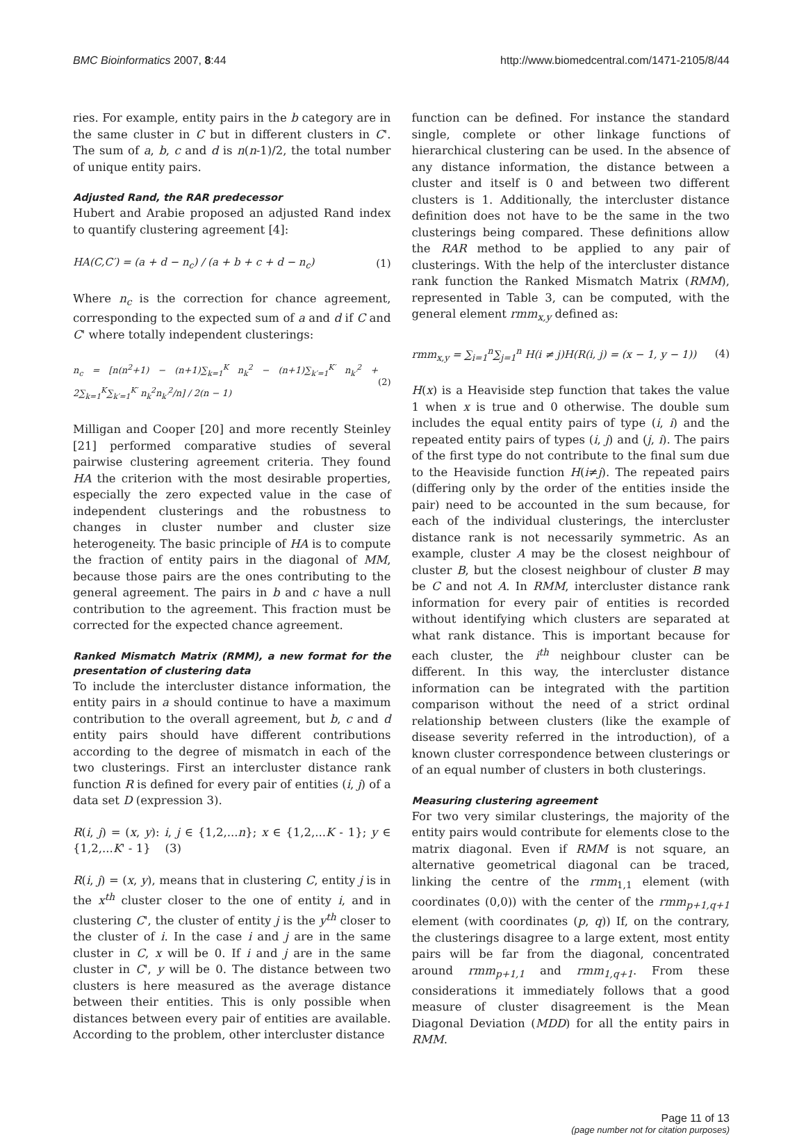BMC Bioinformatics 2007, 8:44 http://www.biomedcentral.com/1471-2105/8/44
ries. For example, entity pairs in the b category are in the same cluster in C but in different clusters in C'. The sum of a, b, c and d is n(n-1)/2, the total number of unique entity pairs.
Adjusted Rand, the RAR predecessor
Hubert and Arabie proposed an adjusted Rand index to quantify clustering agreement [4]:
HA(C,C′) = (a + d − n<sub>c</sub>) / (a + b + c + d − n<sub>c</sub>) (1)
Where n<sub>c</sub> is the correction for chance agreement, corresponding to the expected sum of a and d if C and C' where totally independent clusterings:
n<sub>c</sub> = [n(n<sup>2</sup>+1) − (n+1)∑<sub>k=1</sub><sup>K</sup> n<sub>k</sub><sup>2</sup> − (n+1)∑<sub>k′=1</sub><sup>K′</sup> n<sub>k′</sub><sup>2</sup> + 2∑<sub>k=1</sub><sup>K</sup>∑<sub>k′=1</sub><sup>K′</sup> n<sub>k</sub><sup>2</sup>n<sub>k′</sub><sup>2</sup>/n] / 2(n − 1) (2)
Milligan and Cooper [20] and more recently Steinley [21] performed comparative studies of several pairwise clustering agreement criteria. They found HA the criterion with the most desirable properties, especially the zero expected value in the case of independent clusterings and the robustness to changes in cluster number and cluster size heterogeneity. The basic principle of HA is to compute the fraction of entity pairs in the diagonal of MM, because those pairs are the ones contributing to the general agreement. The pairs in b and c have a null contribution to the agreement. This fraction must be corrected for the expected chance agreement.
Ranked Mismatch Matrix (RMM), a new format for the presentation of clustering data
To include the intercluster distance information, the entity pairs in a should continue to have a maximum contribution to the overall agreement, but b, c and d entity pairs should have different contributions according to the degree of mismatch in each of the two clusterings. First an intercluster distance rank function R is defined for every pair of entities (i, j) of a data set D (expression 3).
R(i, j) = (x, y): i, j ∈ {1,2,...n}; x ∈ {1,2,...K - 1}; y ∈ {1,2,...K' - 1} (3)
R(i, j) = (x, y), means that in clustering C, entity j is in the x<sup>th</sup> cluster closer to the one of entity i, and in clustering C', the cluster of entity j is the y<sup>th</sup> closer to the cluster of i. In the case i and j are in the same cluster in C, x will be 0. If i and j are in the same cluster in C', y will be 0. The distance between two clusters is here measured as the average distance between their entities. This is only possible when distances between every pair of entities are available. According to the problem, other intercluster distance
function can be defined. For instance the standard single, complete or other linkage functions of hierarchical clustering can be used. In the absence of any distance information, the distance between a cluster and itself is 0 and between two different clusters is 1. Additionally, the intercluster distance definition does not have to be the same in the two clusterings being compared. These definitions allow the RAR method to be applied to any pair of clusterings. With the help of the intercluster distance rank function the Ranked Mismatch Matrix (RMM), represented in Table 3, can be computed, with the general element rmm<sub>x,y</sub> defined as:
rmm<sub>x,y</sub> = ∑<sub>i=1</sub><sup>n</sup>∑<sub>j=1</sub><sup>n</sup> H(i ≠ j)H(R(i, j) = (x − 1, y − 1)) (4)
H(x) is a Heaviside step function that takes the value 1 when x is true and 0 otherwise. The double sum includes the equal entity pairs of type (i, i) and the repeated entity pairs of types (i, j) and (j, i). The pairs of the first type do not contribute to the final sum due to the Heaviside function H(i≠j). The repeated pairs (differing only by the order of the entities inside the pair) need to be accounted in the sum because, for each of the individual clusterings, the intercluster distance rank is not necessarily symmetric. As an example, cluster A may be the closest neighbour of cluster B, but the closest neighbour of cluster B may be C and not A. In RMM, intercluster distance rank information for every pair of entities is recorded without identifying which clusters are separated at what rank distance. This is important because for each cluster, the i<sup>th</sup> neighbour cluster can be different. In this way, the intercluster distance information can be integrated with the partition comparison without the need of a strict ordinal relationship between clusters (like the example of disease severity referred in the introduction), of a known cluster correspondence between clusterings or of an equal number of clusters in both clusterings.
Measuring clustering agreement
For two very similar clusterings, the majority of the entity pairs would contribute for elements close to the matrix diagonal. Even if RMM is not square, an alternative geometrical diagonal can be traced, linking the centre of the rmm<sub>1,1</sub> element (with coordinates (0,0)) with the center of the rmm<sub>p+1,q+1</sub> element (with coordinates (p, q)) If, on the contrary, the clusterings disagree to a large extent, most entity pairs will be far from the diagonal, concentrated around rmm<sub>p+1,1</sub> and rmm<sub>1,q+1</sub>. From these considerations it immediately follows that a good measure of cluster disagreement is the Mean Diagonal Deviation (MDD) for all the entity pairs in RMM.
Page 11 of 13
(page number not for citation purposes)